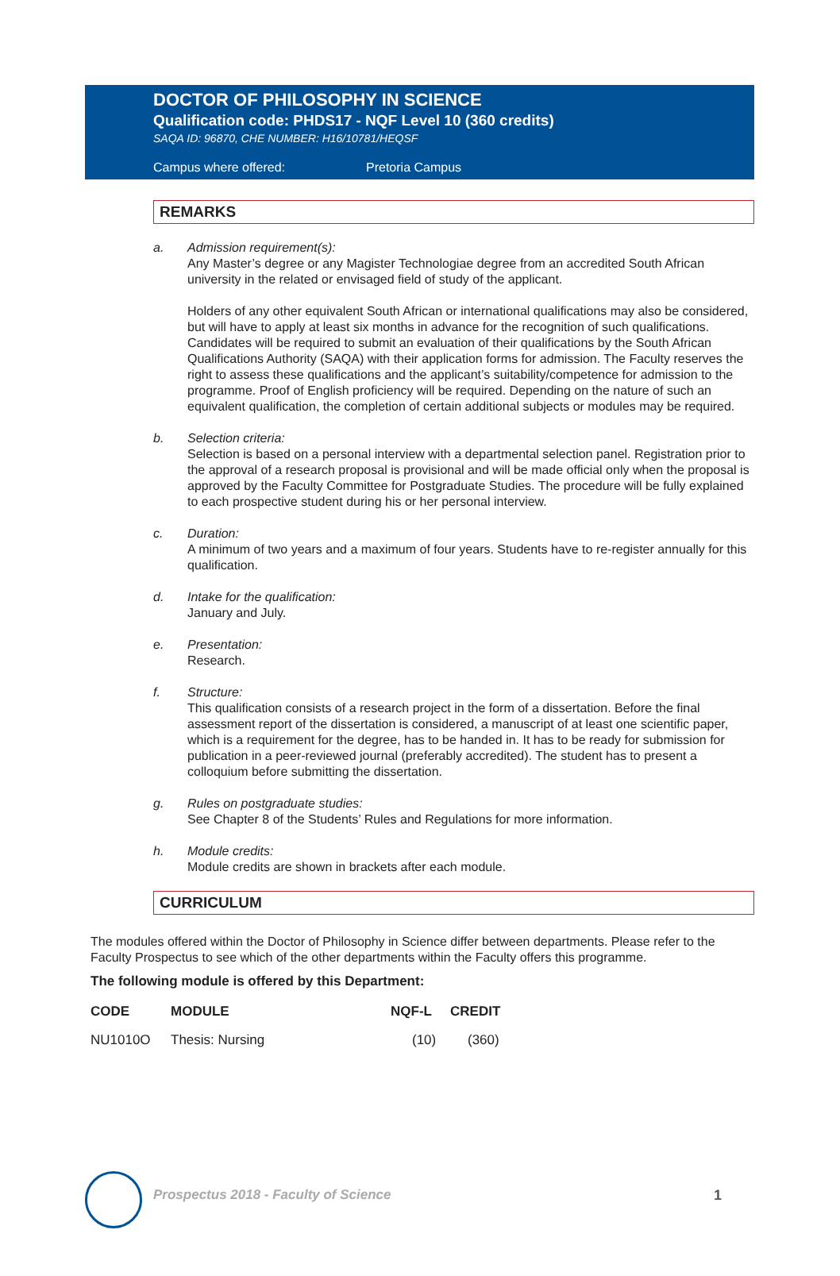DOCTOR OF PHILOSOPHY IN SCIENCE
Qualification code: PHDS17 - NQF Level 10 (360 credits)
SAQA ID: 96870, CHE NUMBER: H16/10781/HEQSF
Campus where offered: Pretoria Campus
REMARKS
a. Admission requirement(s):
Any Master’s degree or any Magister Technologiae degree from an accredited South African university in the related or envisaged field of study of the applicant.
Holders of any other equivalent South African or international qualifications may also be considered, but will have to apply at least six months in advance for the recognition of such qualifications. Candidates will be required to submit an evaluation of their qualifications by the South African Qualifications Authority (SAQA) with their application forms for admission. The Faculty reserves the right to assess these qualifications and the applicant’s suitability/competence for admission to the programme. Proof of English proficiency will be required. Depending on the nature of such an equivalent qualification, the completion of certain additional subjects or modules may be required.
b. Selection criteria:
Selection is based on a personal interview with a departmental selection panel. Registration prior to the approval of a research proposal is provisional and will be made official only when the proposal is approved by the Faculty Committee for Postgraduate Studies. The procedure will be fully explained to each prospective student during his or her personal interview.
c. Duration:
A minimum of two years and a maximum of four years. Students have to re-register annually for this qualification.
d. Intake for the qualification:
January and July.
e. Presentation:
Research.
f. Structure:
This qualification consists of a research project in the form of a dissertation. Before the final assessment report of the dissertation is considered, a manuscript of at least one scientific paper, which is a requirement for the degree, has to be handed in. It has to be ready for submission for publication in a peer-reviewed journal (preferably accredited). The student has to present a colloquium before submitting the dissertation.
g. Rules on postgraduate studies:
See Chapter 8 of the Students’ Rules and Regulations for more information.
h. Module credits:
Module credits are shown in brackets after each module.
CURRICULUM
The modules offered within the Doctor of Philosophy in Science differ between departments. Please refer to the Faculty Prospectus to see which of the other departments within the Faculty offers this programme.
The following module is offered by this Department:
| CODE | MODULE | NQF-L | CREDIT |
| --- | --- | --- | --- |
| NU1010O | Thesis: Nursing | (10) | (360) |
Prospectus 2018 - Faculty of Science
1